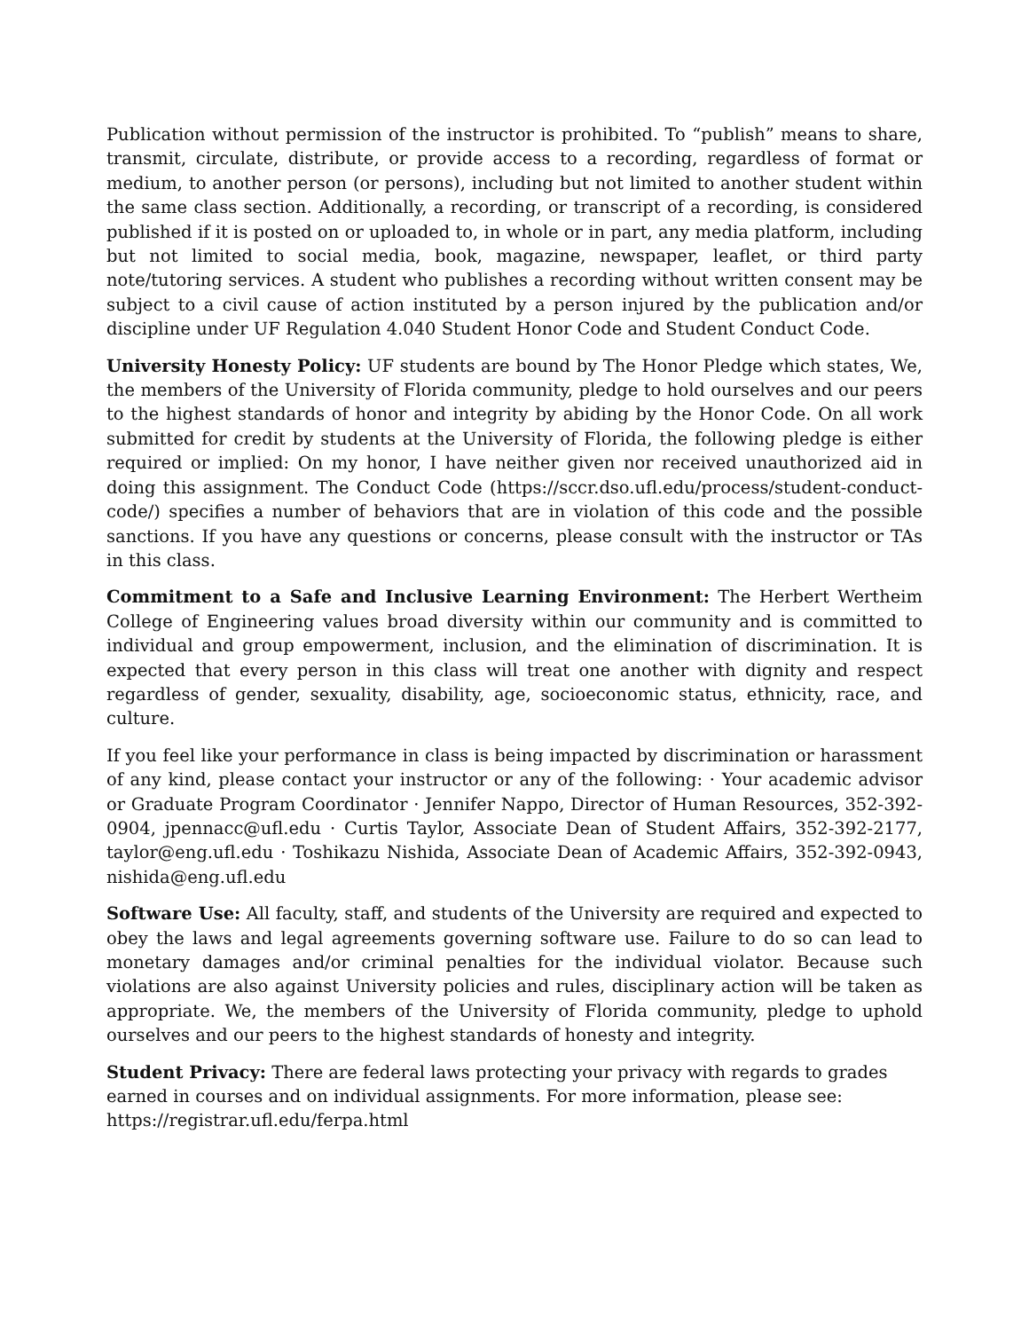Publication without permission of the instructor is prohibited. To “publish” means to share, transmit, circulate, distribute, or provide access to a recording, regardless of format or medium, to another person (or persons), including but not limited to another student within the same class section. Additionally, a recording, or transcript of a recording, is considered published if it is posted on or uploaded to, in whole or in part, any media platform, including but not limited to social media, book, magazine, newspaper, leaflet, or third party note/tutoring services. A student who publishes a recording without written consent may be subject to a civil cause of action instituted by a person injured by the publication and/or discipline under UF Regulation 4.040 Student Honor Code and Student Conduct Code.
University Honesty Policy: UF students are bound by The Honor Pledge which states, We, the members of the University of Florida community, pledge to hold ourselves and our peers to the highest standards of honor and integrity by abiding by the Honor Code. On all work submitted for credit by students at the University of Florida, the following pledge is either required or implied: On my honor, I have neither given nor received unauthorized aid in doing this assignment. The Conduct Code (https://sccr.dso.ufl.edu/process/student-conduct-code/) specifies a number of behaviors that are in violation of this code and the possible sanctions. If you have any questions or concerns, please consult with the instructor or TAs in this class.
Commitment to a Safe and Inclusive Learning Environment: The Herbert Wertheim College of Engineering values broad diversity within our community and is committed to individual and group empowerment, inclusion, and the elimination of discrimination. It is expected that every person in this class will treat one another with dignity and respect regardless of gender, sexuality, disability, age, socioeconomic status, ethnicity, race, and culture.
If you feel like your performance in class is being impacted by discrimination or harassment of any kind, please contact your instructor or any of the following: · Your academic advisor or Graduate Program Coordinator · Jennifer Nappo, Director of Human Resources, 352-392-0904, jpennacc@ufl.edu · Curtis Taylor, Associate Dean of Student Affairs, 352-392-2177, taylor@eng.ufl.edu · Toshikazu Nishida, Associate Dean of Academic Affairs, 352-392-0943, nishida@eng.ufl.edu
Software Use: All faculty, staff, and students of the University are required and expected to obey the laws and legal agreements governing software use. Failure to do so can lead to monetary damages and/or criminal penalties for the individual violator. Because such violations are also against University policies and rules, disciplinary action will be taken as appropriate. We, the members of the University of Florida community, pledge to uphold ourselves and our peers to the highest standards of honesty and integrity.
Student Privacy: There are federal laws protecting your privacy with regards to grades earned in courses and on individual assignments. For more information, please see:
https://registrar.ufl.edu/ferpa.html